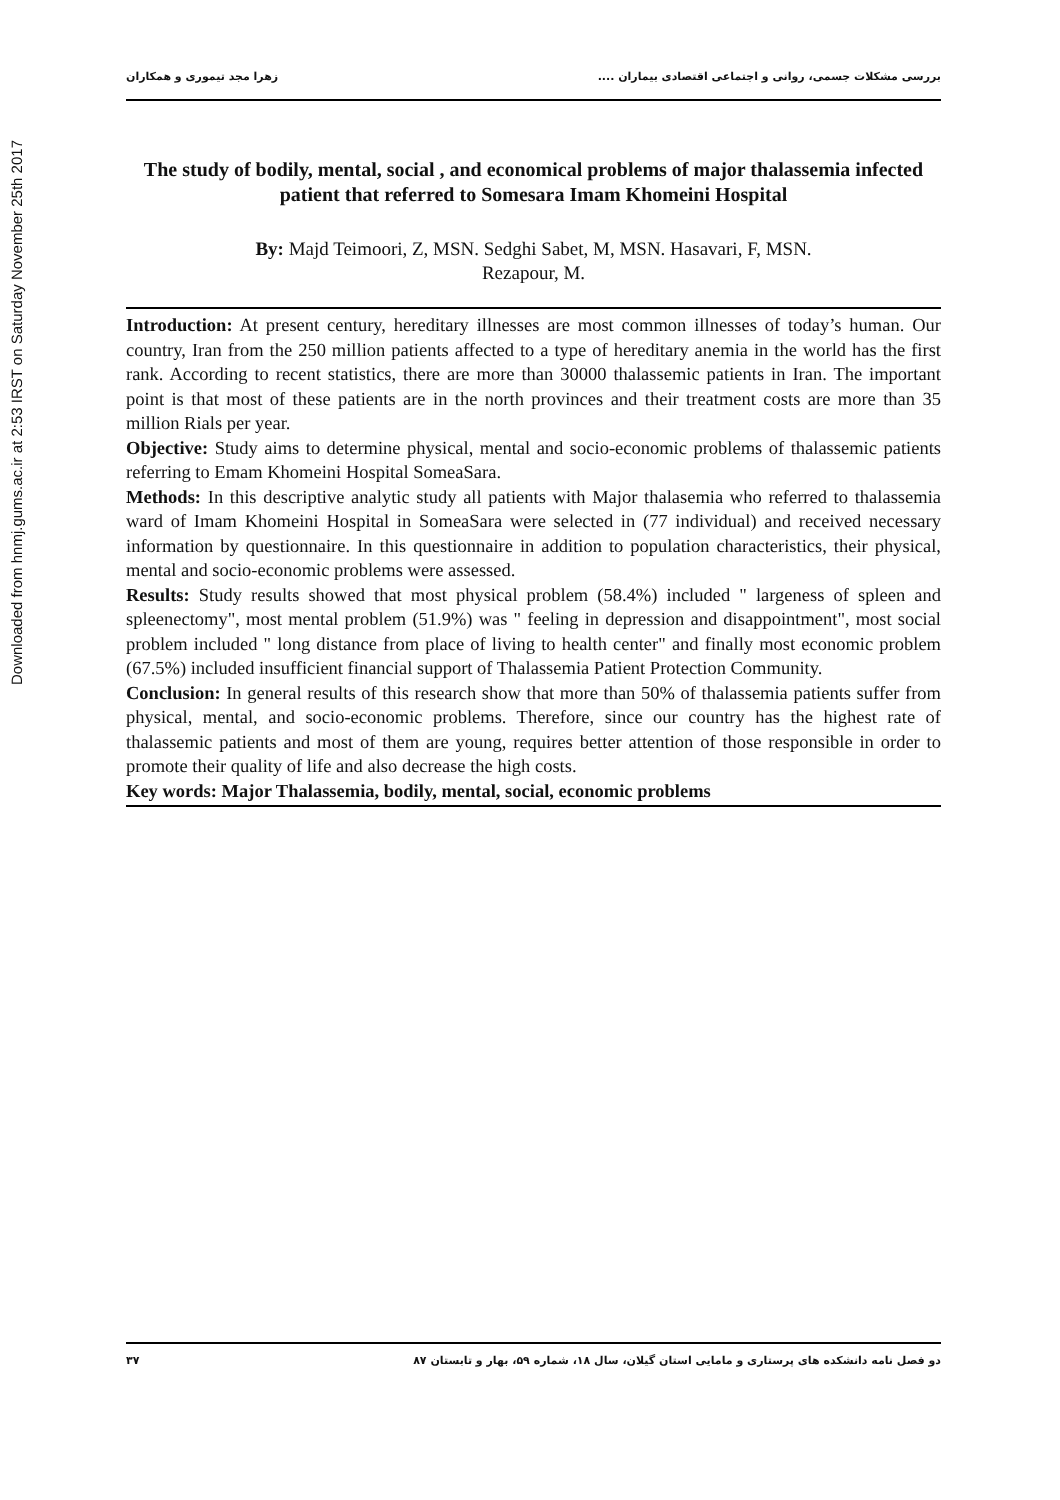Downloaded from hnmj.gums.ac.ir at 2:53 IRST on Saturday November 25th 2017
بررسی مشکلات جسمی، روانی و اجتماعی اقتصادی بیماران .... زهرا مجد تیموری و همکاران
The study of bodily, mental, social , and economical problems of major thalassemia infected patient that referred to Somesara Imam Khomeini Hospital
By: Majd Teimoori, Z, MSN. Sedghi Sabet, M, MSN. Hasavari, F, MSN.
Rezapour, M.
Introduction: At present century, hereditary illnesses are most common illnesses of today’s human. Our country, Iran from the 250 million patients affected to a type of hereditary anemia in the world has the first rank. According to recent statistics, there are more than 30000 thalassemic patients in Iran. The important point is that most of these patients are in the north provinces and their treatment costs are more than 35 million Rials per year.
Objective: Study aims to determine physical, mental and socio-economic problems of thalassemic patients referring to Emam Khomeini Hospital SomeaSara.
Methods: In this descriptive analytic study all patients with Major thalasemia who referred to thalassemia ward of Imam Khomeini Hospital in SomeaSara were selected in (77 individual) and received necessary information by questionnaire. In this questionnaire in addition to population characteristics, their physical, mental and socio-economic problems were assessed.
Results: Study results showed that most physical problem (58.4%) included " largeness of spleen and spleenectomy", most mental problem (51.9%) was " feeling in depression and disappointment", most social problem included " long distance from place of living to health center" and finally most economic problem (67.5%) included insufficient financial support of Thalassemia Patient Protection Community.
Conclusion: In general results of this research show that more than 50% of thalassemia patients suffer from physical, mental, and socio-economic problems. Therefore, since our country has the highest rate of thalassemic patients and most of them are young, requires better attention of those responsible in order to promote their quality of life and also decrease the high costs.
Key words: Major Thalassemia, bodily, mental, social, economic problems
دو فصل نامه دانشکده های پرستاری و مامایی استان گیلان، سال ۱۸، شماره ۵۹، بهار و تابستان ۸۷ ۳۷